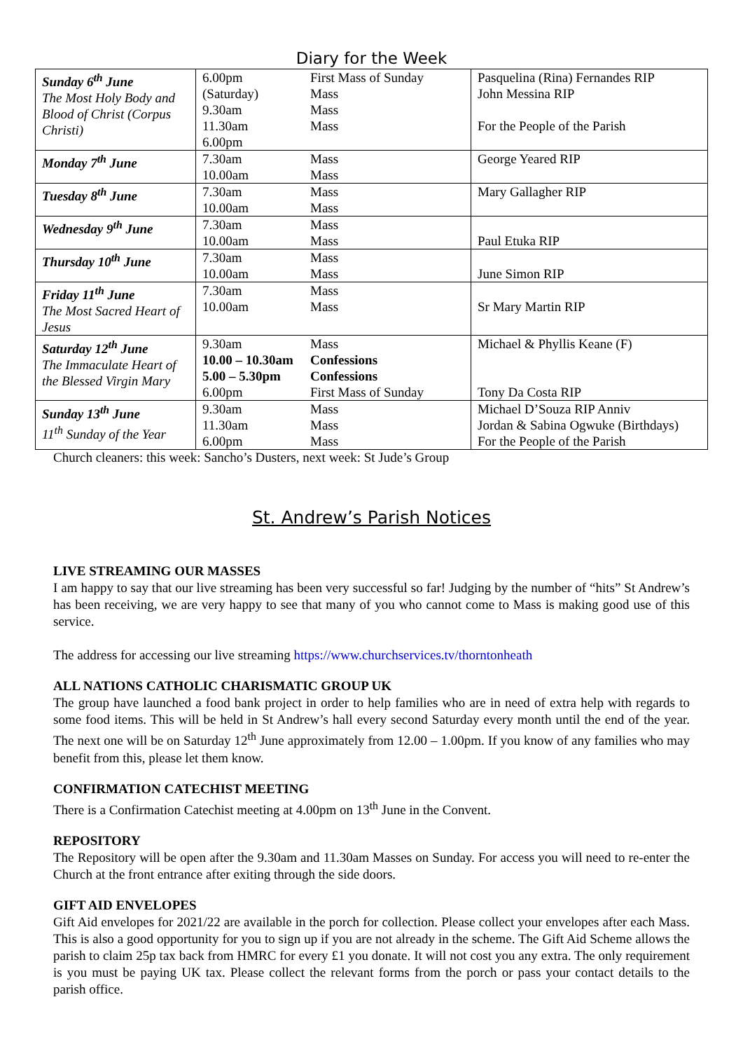Diary for the Week
| Sunday 6<sup>th</sup> June The Most Holy Body and Blood of Christ (Corpus Christi) | 6.00pm (Saturday) 9.30am 11.30am 6.00pm | First Mass of Sunday Mass Mass Mass | Pasquelina (Rina) Fernandes RIP John Messina RIP For the People of the Parish |
| Monday 7<sup>th</sup> June | 7.30am 10.00am | Mass Mass | George Yeared RIP |
| Tuesday 8<sup>th</sup> June | 7.30am 10.00am | Mass Mass | Mary Gallagher RIP |
| Wednesday 9<sup>th</sup> June | 7.30am 10.00am | Mass Mass | Paul Etuka RIP |
| Thursday 10<sup>th</sup> June | 7.30am 10.00am | Mass Mass | June Simon RIP |
| Friday 11<sup>th</sup> June The Most Sacred Heart of Jesus | 7.30am 10.00am | Mass Mass | Sr Mary Martin RIP |
| Saturday 12<sup>th</sup> June The Immaculate Heart of the Blessed Virgin Mary | 9.30am 10.00 – 10.30am 5.00 – 5.30pm 6.00pm | Mass Confessions Confessions First Mass of Sunday | Michael & Phyllis Keane (F) Tony Da Costa RIP |
| Sunday 13<sup>th</sup> June 11<sup>th</sup> Sunday of the Year | 9.30am 11.30am 6.00pm | Mass Mass Mass | Michael D’Souza RIP Anniv Jordan & Sabina Ogwuke (Birthdays) For the People of the Parish |
Church cleaners: this week: Sancho’s Dusters, next week: St Jude’s Group
St. Andrew’s Parish Notices
LIVE STREAMING OUR MASSES
I am happy to say that our live streaming has been very successful so far! Judging by the number of “hits” St Andrew’s has been receiving, we are very happy to see that many of you who cannot come to Mass is making good use of this service.
The address for accessing our live streaming https://www.churchservices.tv/thorntonheath
ALL NATIONS CATHOLIC CHARISMATIC GROUP UK
The group have launched a food bank project in order to help families who are in need of extra help with regards to some food items. This will be held in St Andrew’s hall every second Saturday every month until the end of the year. The next one will be on Saturday 12<sup>th</sup> June approximately from 12.00 – 1.00pm. If you know of any families who may benefit from this, please let them know.
CONFIRMATION CATECHIST MEETING
There is a Confirmation Catechist meeting at 4.00pm on 13<sup>th</sup> June in the Convent.
REPOSITORY
The Repository will be open after the 9.30am and 11.30am Masses on Sunday. For access you will need to re-enter the Church at the front entrance after exiting through the side doors.
GIFT AID ENVELOPES
Gift Aid envelopes for 2021/22 are available in the porch for collection. Please collect your envelopes after each Mass. This is also a good opportunity for you to sign up if you are not already in the scheme. The Gift Aid Scheme allows the parish to claim 25p tax back from HMRC for every £1 you donate. It will not cost you any extra. The only requirement is you must be paying UK tax. Please collect the relevant forms from the porch or pass your contact details to the parish office.